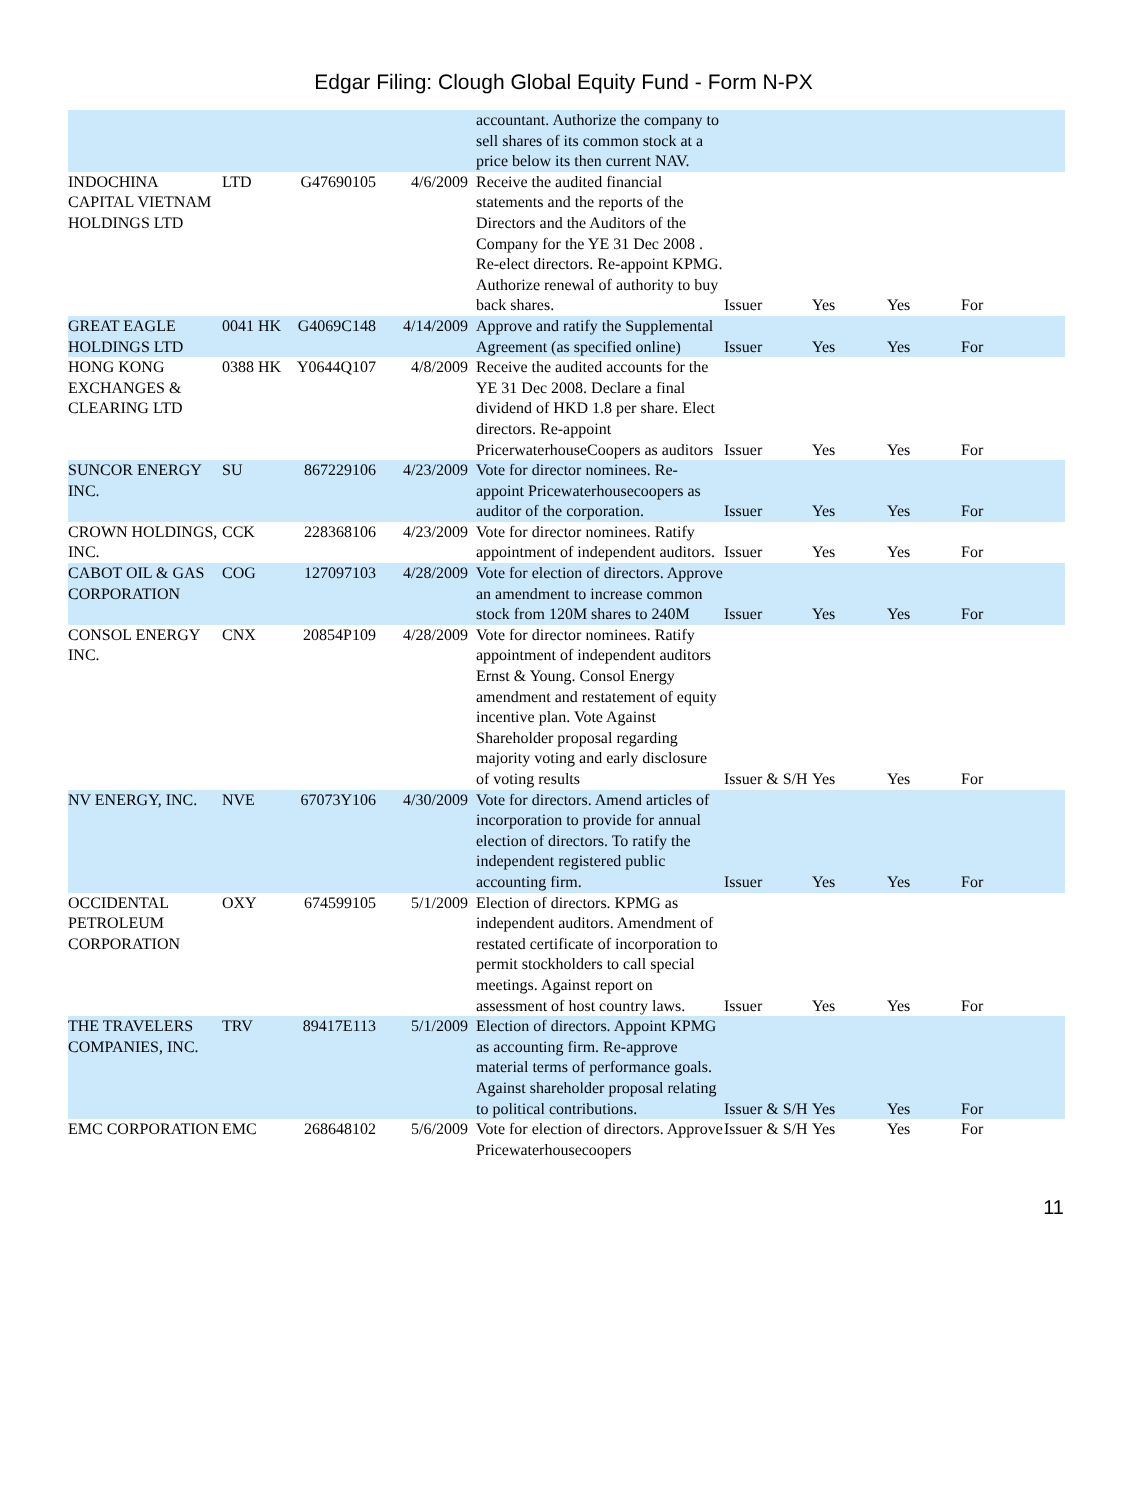Edgar Filing: Clough Global Equity Fund - Form N-PX
| | | | | accountant. Authorize the company to sell shares of its common stock at a price below its then current NAV. | | | | |
| INDOCHINA CAPITAL VIETNAM HOLDINGS LTD | LTD | G47690105 | 4/6/2009 | Receive the audited financial statements and the reports of the Directors and the Auditors of the Company for the YE 31 Dec 2008 . Re-elect directors. Re-appoint KPMG. Authorize renewal of authority to buy back shares. | Issuer | Yes | Yes | For |
| GREAT EAGLE HOLDINGS LTD | 0041 HK | G4069C148 | 4/14/2009 | Approve and ratify the Supplemental Agreement (as specified online) | Issuer | Yes | Yes | For |
| HONG KONG EXCHANGES & CLEARING LTD | 0388 HK | Y0644Q107 | 4/8/2009 | Receive the audited accounts for the YE 31 Dec 2008. Declare a final dividend of HKD 1.8 per share. Elect directors. Re-appoint PricerwaterhouseCoopers as auditors | Issuer | Yes | Yes | For |
| SUNCOR ENERGY INC. | SU | 867229106 | 4/23/2009 | Vote for director nominees. Re-appoint Pricewaterhousecoopers as auditor of the corporation. | Issuer | Yes | Yes | For |
| CROWN HOLDINGS, INC. | CCK | 228368106 | 4/23/2009 | Vote for director nominees. Ratify appointment of independent auditors. | Issuer | Yes | Yes | For |
| CABOT OIL & GAS CORPORATION | COG | 127097103 | 4/28/2009 | Vote for election of directors. Approve an amendment to increase common stock from 120M shares to 240M | Issuer | Yes | Yes | For |
| CONSOL ENERGY INC. | CNX | 20854P109 | 4/28/2009 | Vote for director nominees. Ratify appointment of independent auditors Ernst & Young. Consol Energy amendment and restatement of equity incentive plan. Vote Against Shareholder proposal regarding majority voting and early disclosure of voting results | Issuer & S/H | Yes | Yes | For |
| NV ENERGY, INC. | NVE | 67073Y106 | 4/30/2009 | Vote for directors. Amend articles of incorporation to provide for annual election of directors. To ratify the independent registered public accounting firm. | Issuer | Yes | Yes | For |
| OCCIDENTAL PETROLEUM CORPORATION | OXY | 674599105 | 5/1/2009 | Election of directors. KPMG as independent auditors. Amendment of restated certificate of incorporation to permit stockholders to call special meetings. Against report on assessment of host country laws. | Issuer | Yes | Yes | For |
| THE TRAVELERS COMPANIES, INC. | TRV | 89417E113 | 5/1/2009 | Election of directors. Appoint KPMG as accounting firm. Re-approve material terms of performance goals. Against shareholder proposal relating to political contributions. | Issuer & S/H | Yes | Yes | For |
| EMC CORPORATION | EMC | 268648102 | 5/6/2009 | Vote for election of directors. Approve Pricewaterhousecoopers | Issuer & S/H | Yes | Yes | For |
11